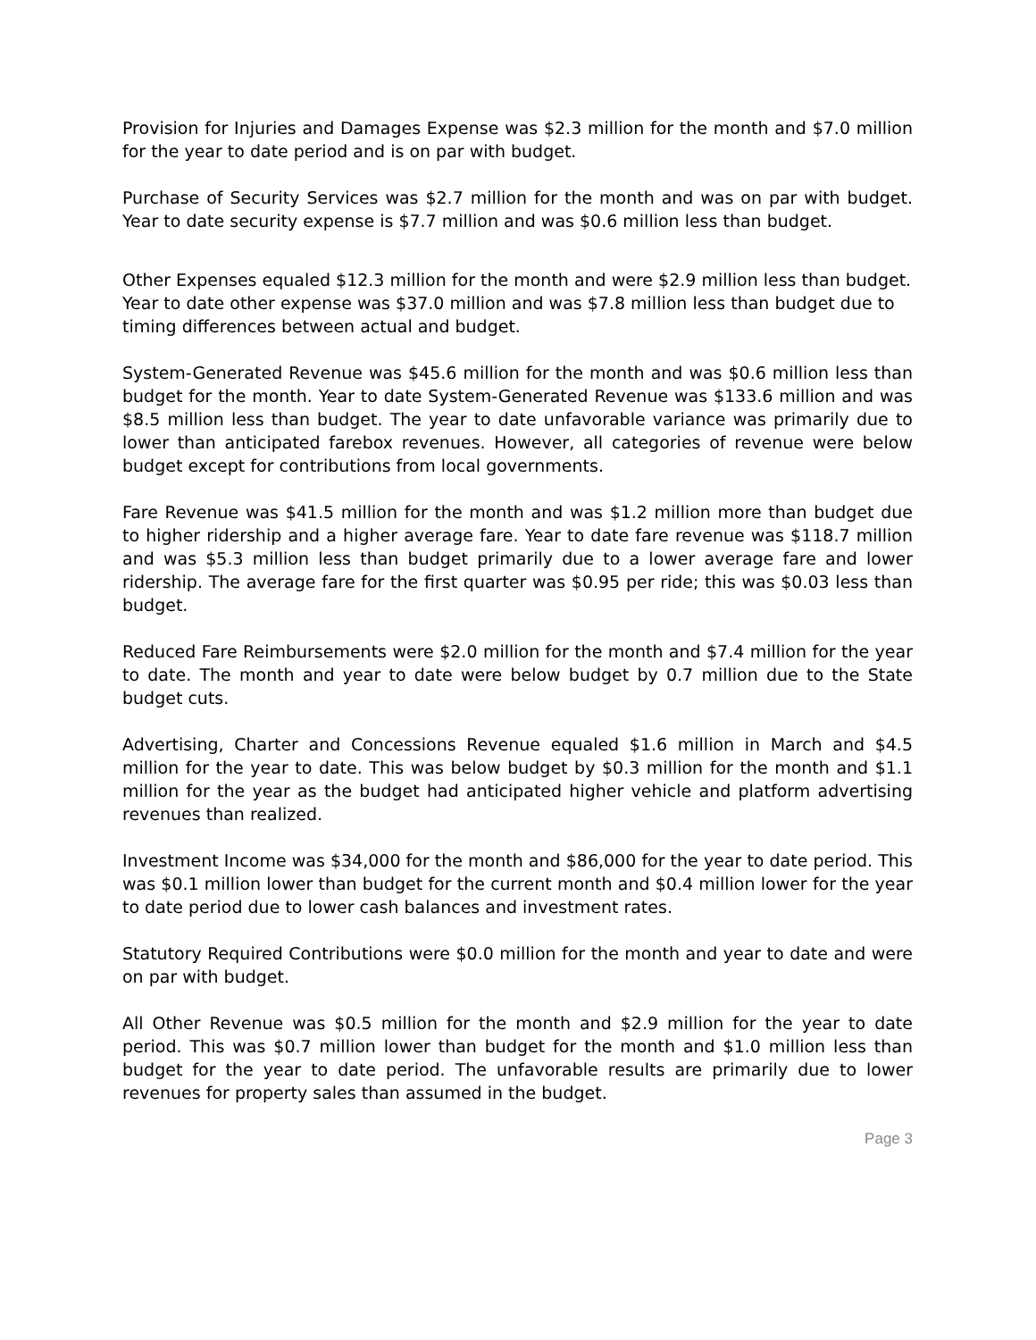Provision for Injuries and Damages Expense was $2.3 million for the month and $7.0 million for the year to date period and is on par with budget.
Purchase of Security Services was $2.7 million for the month and was on par with budget. Year to date security expense is $7.7 million and was $0.6 million less than budget.
Other Expenses equaled $12.3 million for the month and were $2.9 million less than budget. Year to date other expense was $37.0 million and was $7.8 million less than budget due to timing differences between actual and budget.
System-Generated Revenue was $45.6 million for the month and was $0.6 million less than budget for the month. Year to date System-Generated Revenue was $133.6 million and was $8.5 million less than budget. The year to date unfavorable variance was primarily due to lower than anticipated farebox revenues. However, all categories of revenue were below budget except for contributions from local governments.
Fare Revenue was $41.5 million for the month and was $1.2 million more than budget due to higher ridership and a higher average fare. Year to date fare revenue was $118.7 million and was $5.3 million less than budget primarily due to a lower average fare and lower ridership. The average fare for the first quarter was $0.95 per ride; this was $0.03 less than budget.
Reduced Fare Reimbursements were $2.0 million for the month and $7.4 million for the year to date. The month and year to date were below budget by 0.7 million due to the State budget cuts.
Advertising, Charter and Concessions Revenue equaled $1.6 million in March and $4.5 million for the year to date. This was below budget by $0.3 million for the month and $1.1 million for the year as the budget had anticipated higher vehicle and platform advertising revenues than realized.
Investment Income was $34,000 for the month and $86,000 for the year to date period. This was $0.1 million lower than budget for the current month and $0.4 million lower for the year to date period due to lower cash balances and investment rates.
Statutory Required Contributions were $0.0 million for the month and year to date and were on par with budget.
All Other Revenue was $0.5 million for the month and $2.9 million for the year to date period. This was $0.7 million lower than budget for the month and $1.0 million less than budget for the year to date period. The unfavorable results are primarily due to lower revenues for property sales than assumed in the budget.
Page 3